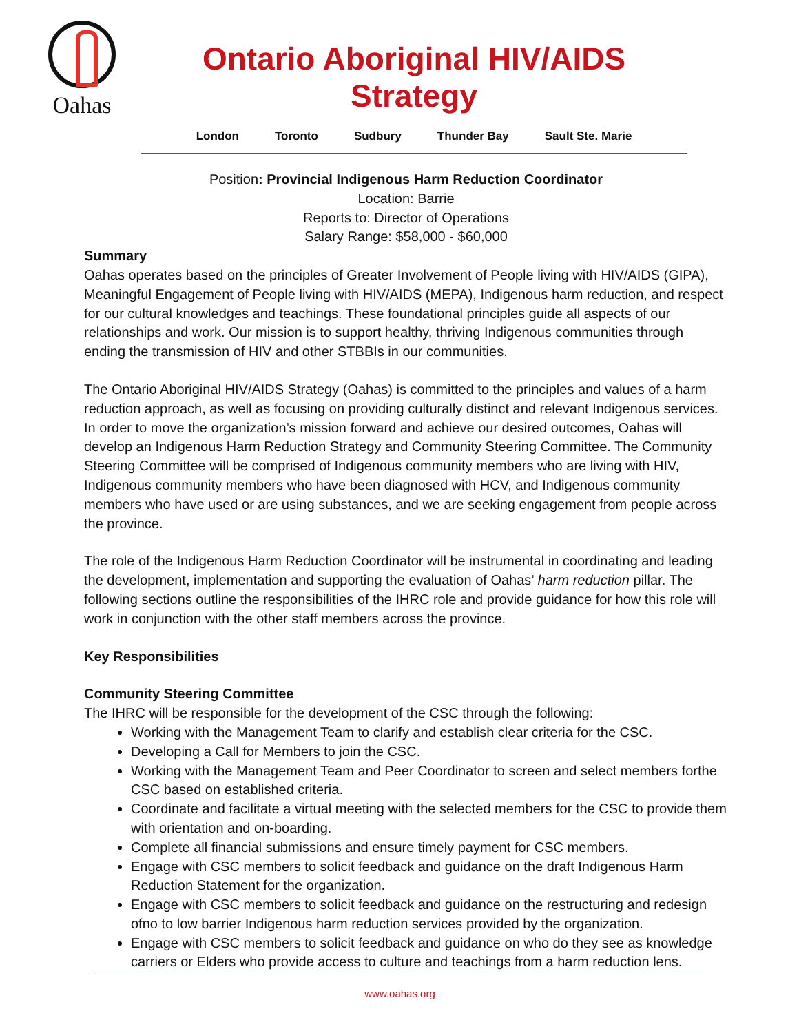Oahas
Ontario Aboriginal HIV/AIDS Strategy
London Toronto Sudbury Thunder Bay Sault Ste. Marie
Position: Provincial Indigenous Harm Reduction Coordinator
Location: Barrie
Reports to: Director of Operations
Salary Range: $58,000 - $60,000
Summary
Oahas operates based on the principles of Greater Involvement of People living with HIV/AIDS (GIPA), Meaningful Engagement of People living with HIV/AIDS (MEPA), Indigenous harm reduction, and respect for our cultural knowledges and teachings. These foundational principles guide all aspects of our relationships and work. Our mission is to support healthy, thriving Indigenous communities through ending the transmission of HIV and other STBBIs in our communities.
The Ontario Aboriginal HIV/AIDS Strategy (Oahas) is committed to the principles and values of a harm reduction approach, as well as focusing on providing culturally distinct and relevant Indigenous services. In order to move the organization’s mission forward and achieve our desired outcomes, Oahas will develop an Indigenous Harm Reduction Strategy and Community Steering Committee. The Community Steering Committee will be comprised of Indigenous community members who are living with HIV, Indigenous community members who have been diagnosed with HCV, and Indigenous community members who have used or are using substances, and we are seeking engagement from people across the province.
The role of the Indigenous Harm Reduction Coordinator will be instrumental in coordinating and leading the development, implementation and supporting the evaluation of Oahas’ harm reduction pillar. The following sections outline the responsibilities of the IHRC role and provide guidance for how this role will work in conjunction with the other staff members across the province.
Key Responsibilities
Community Steering Committee
The IHRC will be responsible for the development of the CSC through the following:
Working with the Management Team to clarify and establish clear criteria for the CSC.
Developing a Call for Members to join the CSC.
Working with the Management Team and Peer Coordinator to screen and select members forthe CSC based on established criteria.
Coordinate and facilitate a virtual meeting with the selected members for the CSC to provide them with orientation and on-boarding.
Complete all financial submissions and ensure timely payment for CSC members.
Engage with CSC members to solicit feedback and guidance on the draft Indigenous Harm Reduction Statement for the organization.
Engage with CSC members to solicit feedback and guidance on the restructuring and redesign ofno to low barrier Indigenous harm reduction services provided by the organization.
Engage with CSC members to solicit feedback and guidance on who do they see as knowledge carriers or Elders who provide access to culture and teachings from a harm reduction lens.
www.oahas.org